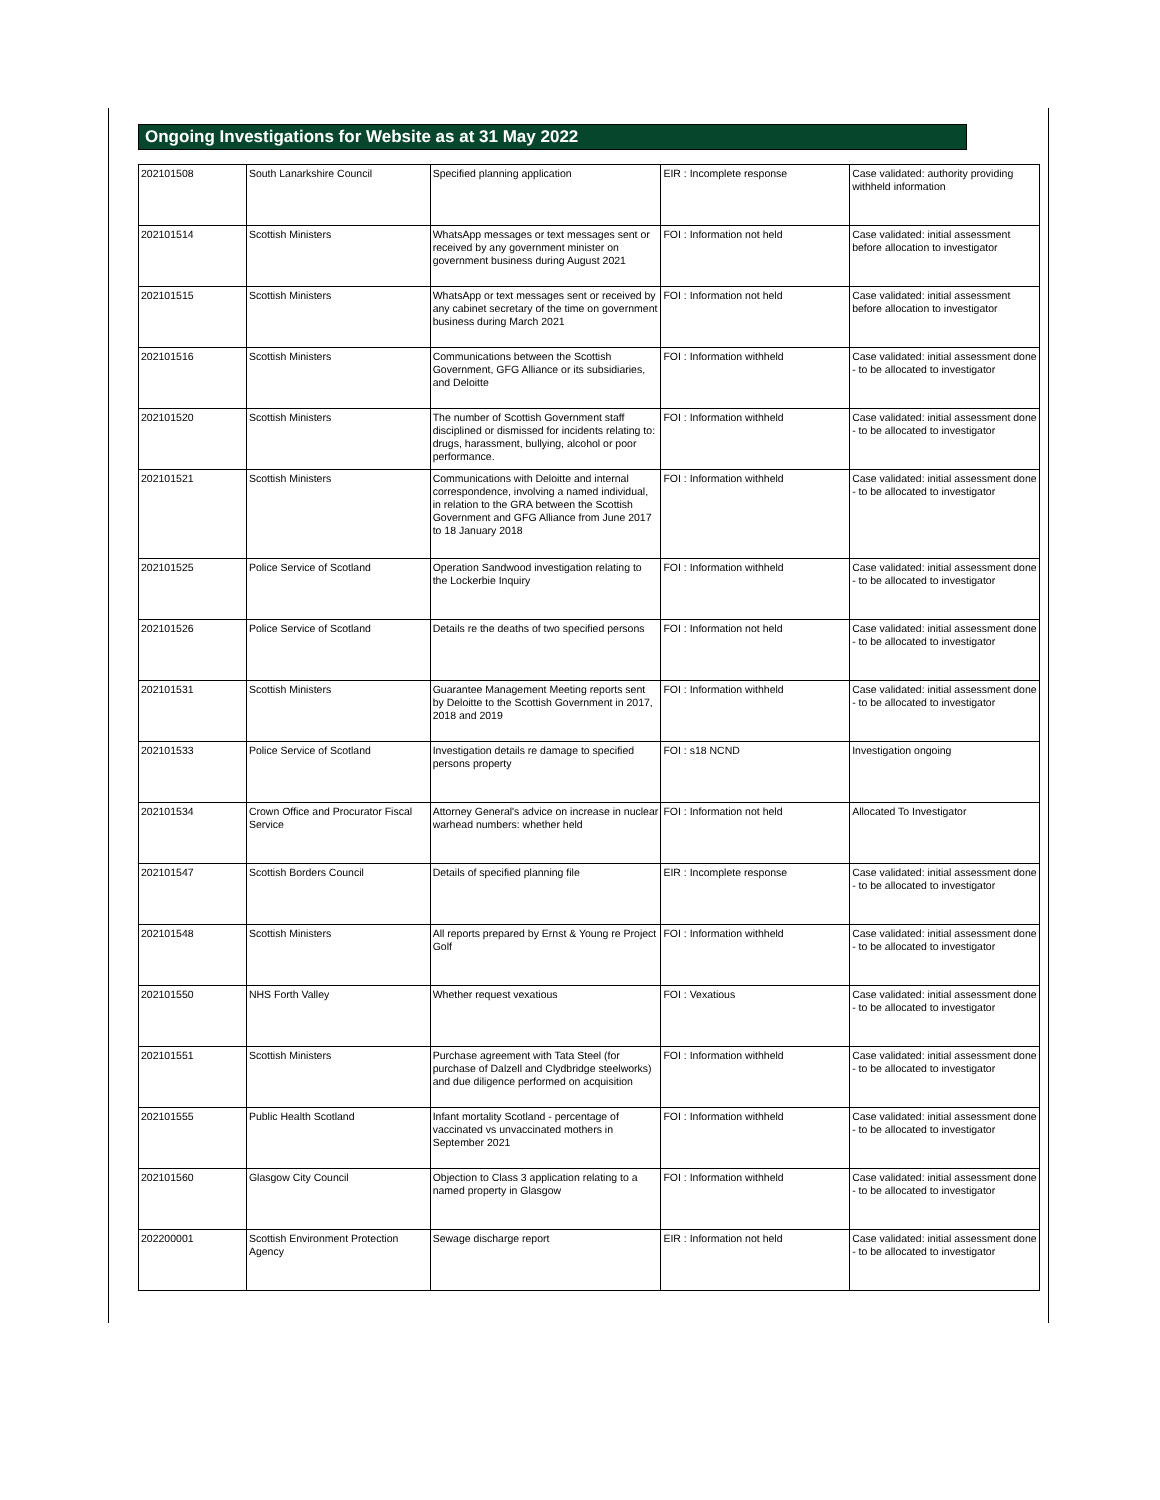Ongoing Investigations for Website as at 31 May 2022
| 202101508 | South Lanarkshire Council | Specified planning application | EIR : Incomplete response | Case validated: authority providing withheld information |
| 202101514 | Scottish Ministers | WhatsApp messages or text messages sent or received by any government minister on government business during August 2021 | FOI : Information not held | Case validated: initial assessment before allocation to investigator |
| 202101515 | Scottish Ministers | WhatsApp or text messages sent or received by any cabinet secretary of the time on government business during March 2021 | FOI : Information not held | Case validated: initial assessment before allocation to investigator |
| 202101516 | Scottish Ministers | Communications between the Scottish Government, GFG Alliance or its subsidiaries, and Deloitte | FOI : Information withheld | Case validated: initial assessment done - to be allocated to investigator |
| 202101520 | Scottish Ministers | The number of Scottish Government staff disciplined or dismissed for incidents relating to: drugs, harassment, bullying, alcohol or poor performance. | FOI : Information withheld | Case validated: initial assessment done - to be allocated to investigator |
| 202101521 | Scottish Ministers | Communications with Deloitte and internal correspondence, involving a named individual, in relation to the GRA between the Scottish Government and GFG Alliance from June 2017 to 18 January 2018 | FOI : Information withheld | Case validated: initial assessment done - to be allocated to investigator |
| 202101525 | Police Service of Scotland | Operation Sandwood investigation relating to the Lockerbie Inquiry | FOI : Information withheld | Case validated: initial assessment done - to be allocated to investigator |
| 202101526 | Police Service of Scotland | Details re the deaths of two specified persons | FOI : Information not held | Case validated: initial assessment done - to be allocated to investigator |
| 202101531 | Scottish Ministers | Guarantee Management Meeting reports sent by Deloitte to the Scottish Government in 2017, 2018 and 2019 | FOI : Information withheld | Case validated: initial assessment done - to be allocated to investigator |
| 202101533 | Police Service of Scotland | Investigation details re damage to specified persons property | FOI : s18 NCND | Investigation ongoing |
| 202101534 | Crown Office and Procurator Fiscal Service | Attorney General's advice on increase in nuclear warhead numbers: whether held | FOI : Information not held | Allocated To Investigator |
| 202101547 | Scottish Borders Council | Details of specified planning file | EIR : Incomplete response | Case validated: initial assessment done - to be allocated to investigator |
| 202101548 | Scottish Ministers | All reports prepared by Ernst & Young re Project Golf | FOI : Information withheld | Case validated: initial assessment done - to be allocated to investigator |
| 202101550 | NHS Forth Valley | Whether request vexatious | FOI : Vexatious | Case validated: initial assessment done - to be allocated to investigator |
| 202101551 | Scottish Ministers | Purchase agreement with Tata Steel (for purchase of Dalzell and Clydbridge steelworks) and due diligence performed on acquisition | FOI : Information withheld | Case validated: initial assessment done - to be allocated to investigator |
| 202101555 | Public Health Scotland | Infant mortality Scotland - percentage of vaccinated vs unvaccinated mothers in September 2021 | FOI : Information withheld | Case validated: initial assessment done - to be allocated to investigator |
| 202101560 | Glasgow City Council | Objection to Class 3 application relating to a named property in Glasgow | FOI : Information withheld | Case validated: initial assessment done - to be allocated to investigator |
| 202200001 | Scottish Environment Protection Agency | Sewage discharge report | EIR : Information not held | Case validated: initial assessment done - to be allocated to investigator |